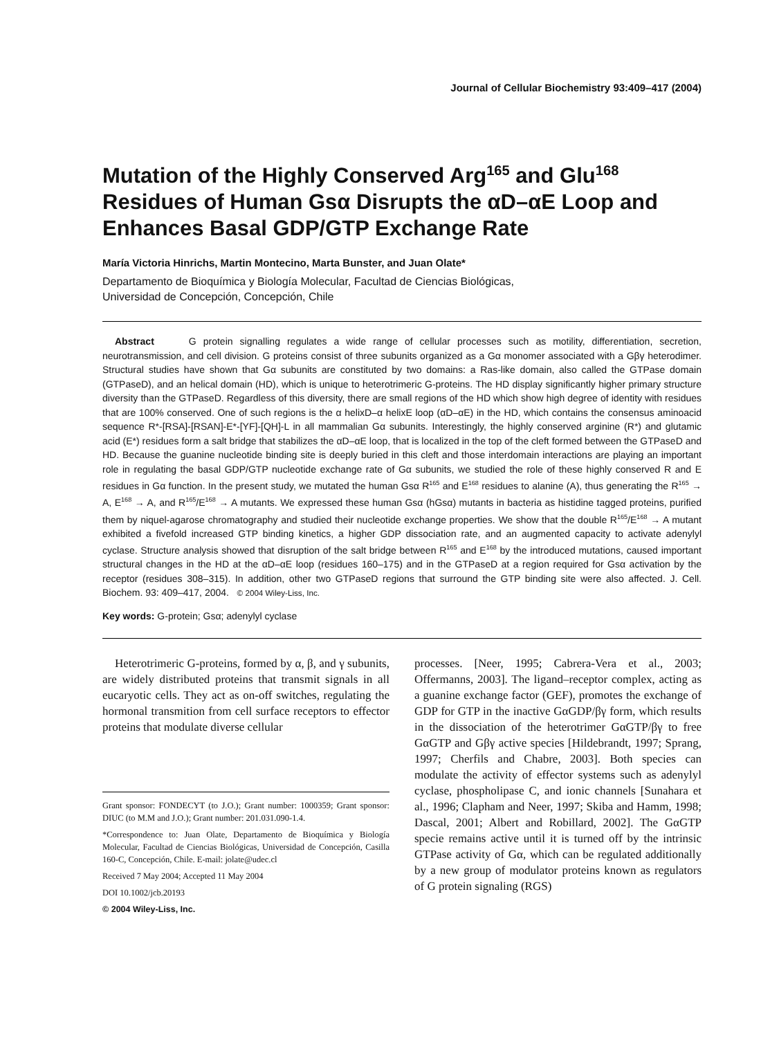Journal of Cellular Biochemistry 93:409–417 (2004)
Mutation of the Highly Conserved Arg<sup>165</sup> and Glu<sup>168</sup> Residues of Human Gsα Disrupts the αD–αE Loop and Enhances Basal GDP/GTP Exchange Rate
María Victoria Hinrichs, Martin Montecino, Marta Bunster, and Juan Olate*
Departamento de Bioquímica y Biología Molecular, Facultad de Ciencias Biológicas,
Universidad de Concepción, Concepción, Chile
Abstract G protein signalling regulates a wide range of cellular processes such as motility, differentiation, secretion, neurotransmission, and cell division. G proteins consist of three subunits organized as a Gα monomer associated with a Gβγ heterodimer. Structural studies have shown that Gα subunits are constituted by two domains: a Ras-like domain, also called the GTPase domain (GTPaseD), and an helical domain (HD), which is unique to heterotrimeric G-proteins. The HD display significantly higher primary structure diversity than the GTPaseD. Regardless of this diversity, there are small regions of the HD which show high degree of identity with residues that are 100% conserved. One of such regions is the α helixD–α helixE loop (αD–αE) in the HD, which contains the consensus aminoacid sequence R*-[RSA]-[RSAN]-E*-[YF]-[QH]-L in all mammalian Gα subunits. Interestingly, the highly conserved arginine (R*) and glutamic acid (E*) residues form a salt bridge that stabilizes the αD–αE loop, that is localized in the top of the cleft formed between the GTPaseD and HD. Because the guanine nucleotide binding site is deeply buried in this cleft and those interdomain interactions are playing an important role in regulating the basal GDP/GTP nucleotide exchange rate of Gα subunits, we studied the role of these highly conserved R and E residues in Gα function. In the present study, we mutated the human Gsα R<sup>165</sup> and E<sup>168</sup> residues to alanine (A), thus generating the R<sup>165</sup> → A, E<sup>168</sup> → A, and R<sup>165</sup>/E<sup>168</sup> → A mutants. We expressed these human Gsα (hGsα) mutants in bacteria as histidine tagged proteins, purified them by niquel-agarose chromatography and studied their nucleotide exchange properties. We show that the double R<sup>165</sup>/E<sup>168</sup> → A mutant exhibited a fivefold increased GTP binding kinetics, a higher GDP dissociation rate, and an augmented capacity to activate adenylyl cyclase. Structure analysis showed that disruption of the salt bridge between R<sup>165</sup> and E<sup>168</sup> by the introduced mutations, caused important structural changes in the HD at the αD–αE loop (residues 160–175) and in the GTPaseD at a region required for Gsα activation by the receptor (residues 308–315). In addition, other two GTPaseD regions that surround the GTP binding site were also affected. J. Cell. Biochem. 93: 409–417, 2004. © 2004 Wiley-Liss, Inc.
Key words: G-protein; Gsα; adenylyl cyclase
Heterotrimeric G-proteins, formed by α, β, and γ subunits, are widely distributed proteins that transmit signals in all eucaryotic cells. They act as on-off switches, regulating the hormonal transmition from cell surface receptors to effector proteins that modulate diverse cellular
Grant sponsor: FONDECYT (to J.O.); Grant number: 1000359; Grant sponsor: DIUC (to M.M and J.O.); Grant number: 201.031.090-1.4.
*Correspondence to: Juan Olate, Departamento de Bioquímica y Biología Molecular, Facultad de Ciencias Biológicas, Universidad de Concepción, Casilla 160-C, Concepción, Chile. E-mail: jolate@udec.cl
Received 7 May 2004; Accepted 11 May 2004
DOI 10.1002/jcb.20193
© 2004 Wiley-Liss, Inc.
processes. [Neer, 1995; Cabrera-Vera et al., 2003; Offermanns, 2003]. The ligand–receptor complex, acting as a guanine exchange factor (GEF), promotes the exchange of GDP for GTP in the inactive GαGDP/βγ form, which results in the dissociation of the heterotrimer GαGTP/βγ to free GαGTP and Gβγ active species [Hildebrandt, 1997; Sprang, 1997; Cherfils and Chabre, 2003]. Both species can modulate the activity of effector systems such as adenylyl cyclase, phospholipase C, and ionic channels [Sunahara et al., 1996; Clapham and Neer, 1997; Skiba and Hamm, 1998; Dascal, 2001; Albert and Robillard, 2002]. The GαGTP specie remains active until it is turned off by the intrinsic GTPase activity of Gα, which can be regulated additionally by a new group of modulator proteins known as regulators of G protein signaling (RGS)